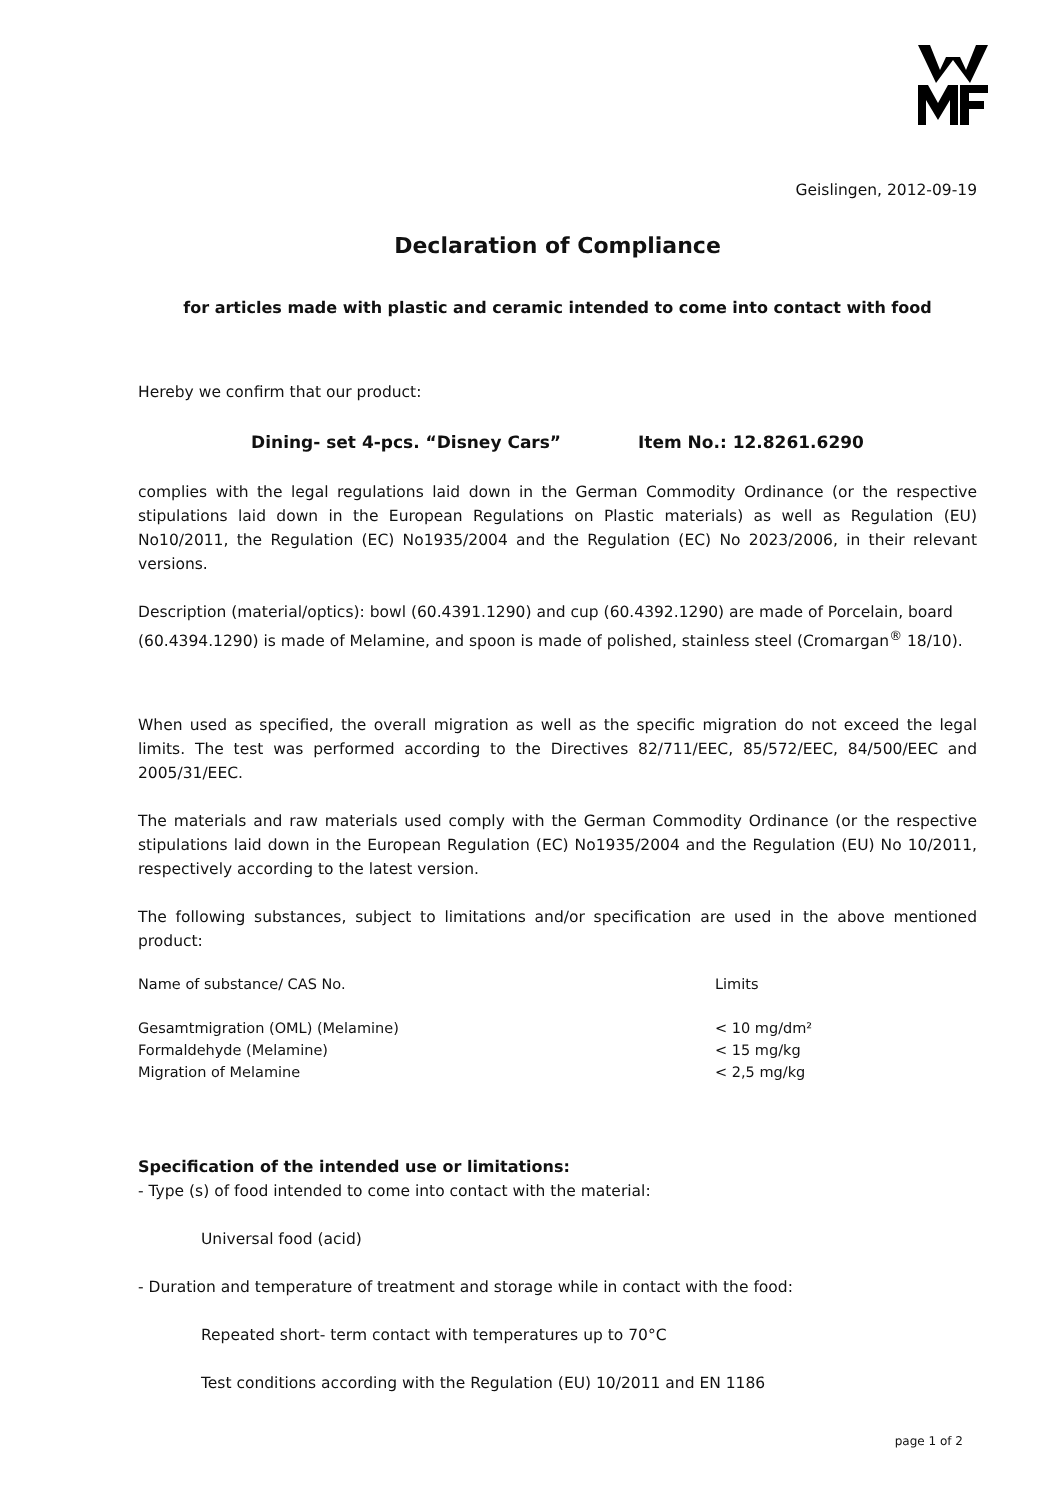Geislingen, 2012-09-19
Declaration of Compliance
for articles made with plastic and ceramic intended to come into contact with food
Hereby we confirm that our product:
Dining- set 4-pcs. “Disney Cars” Item No.: 12.8261.6290
complies with the legal regulations laid down in the German Commodity Ordinance (or the respective stipulations laid down in the European Regulations on Plastic materials) as well as Regulation (EU) No10/2011, the Regulation (EC) No1935/2004 and the Regulation (EC) No 2023/2006, in their relevant versions.
Description (material/optics): bowl (60.4391.1290) and cup (60.4392.1290) are made of Porcelain, board (60.4394.1290) is made of Melamine, and spoon is made of polished, stainless steel (Cromargan<sup>®</sup> 18/10).
When used as specified, the overall migration as well as the specific migration do not exceed the legal limits. The test was performed according to the Directives 82/711/EEC, 85/572/EEC, 84/500/EEC and 2005/31/EEC.
The materials and raw materials used comply with the German Commodity Ordinance (or the respective stipulations laid down in the European Regulation (EC) No1935/2004 and the Regulation (EU) No 10/2011, respectively according to the latest version.
The following substances, subject to limitations and/or specification are used in the above mentioned product:
| Name of substance/ CAS No. | Limits |
| --- | --- |
| Gesamtmigration (OML) (Melamine) | < 10 mg/dm² |
| Formaldehyde (Melamine) | < 15 mg/kg |
| Migration of Melamine | < 2,5 mg/kg |
Specification of the intended use or limitations:
- Type (s) of food intended to come into contact with the material:
Universal food (acid)
- Duration and temperature of treatment and storage while in contact with the food:
Repeated short- term contact with temperatures up to 70°C
Test conditions according with the Regulation (EU) 10/2011 and EN 1186
page 1 of 2